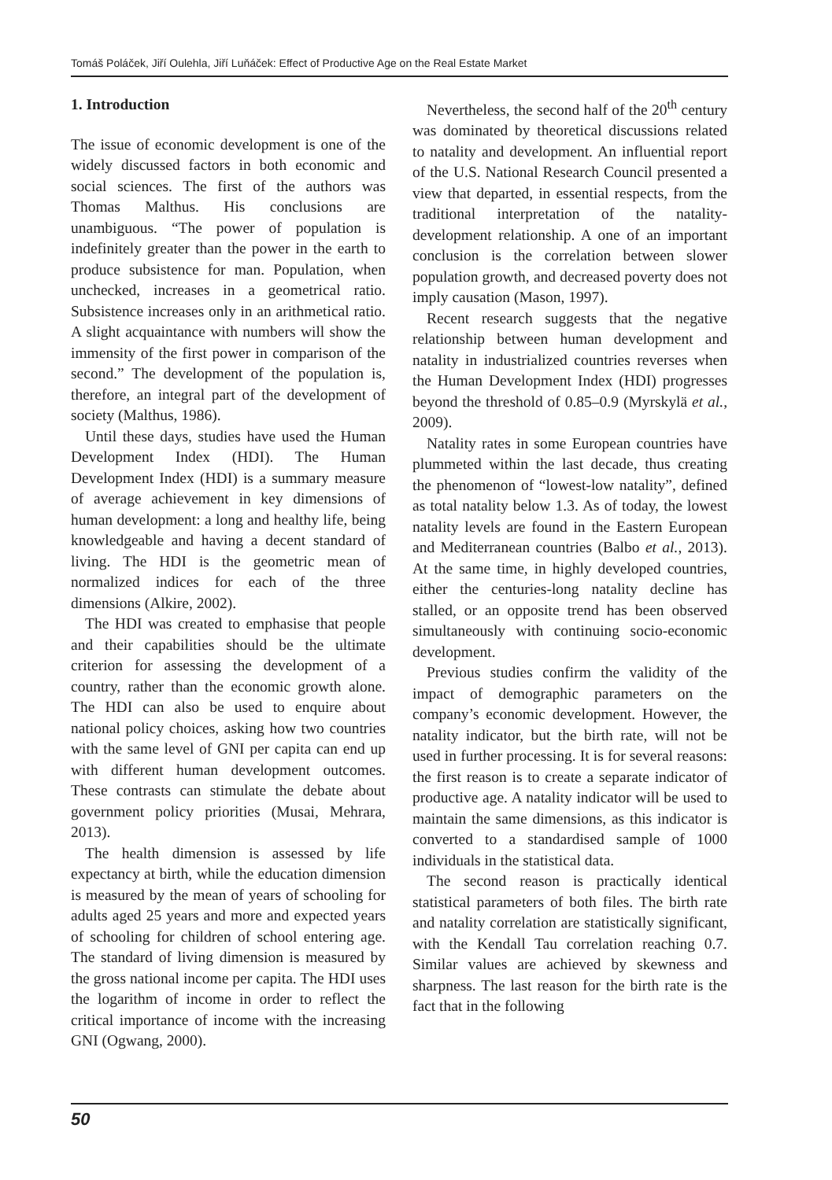Tomáš Poláček, Jiří Oulehla, Jiří Luňáček: Effect of Productive Age on the Real Estate Market
1. Introduction
The issue of economic development is one of the widely discussed factors in both economic and social sciences. The first of the authors was Thomas Malthus. His conclusions are unambiguous. “The power of population is indefinitely greater than the power in the earth to produce subsistence for man. Population, when unchecked, increases in a geometrical ratio. Subsistence increases only in an arithmetical ratio. A slight acquaintance with numbers will show the immensity of the first power in comparison of the second.” The development of the population is, therefore, an integral part of the development of society (Malthus, 1986).
Until these days, studies have used the Human Development Index (HDI). The Human Development Index (HDI) is a summary measure of average achievement in key dimensions of human development: a long and healthy life, being knowledgeable and having a decent standard of living. The HDI is the geometric mean of normalized indices for each of the three dimensions (Alkire, 2002).
The HDI was created to emphasise that people and their capabilities should be the ultimate criterion for assessing the development of a country, rather than the economic growth alone. The HDI can also be used to enquire about national policy choices, asking how two countries with the same level of GNI per capita can end up with different human development outcomes. These contrasts can stimulate the debate about government policy priorities (Musai, Mehrara, 2013).
The health dimension is assessed by life expectancy at birth, while the education dimension is measured by the mean of years of schooling for adults aged 25 years and more and expected years of schooling for children of school entering age. The standard of living dimension is measured by the gross national income per capita. The HDI uses the logarithm of income in order to reflect the critical importance of income with the increasing GNI (Ogwang, 2000).
Nevertheless, the second half of the 20<sup>th</sup> century was dominated by theoretical discussions related to natality and development. An influential report of the U.S. National Research Council presented a view that departed, in essential respects, from the traditional interpretation of the natality-development relationship. A one of an important conclusion is the correlation between slower population growth, and decreased poverty does not imply causation (Mason, 1997).
Recent research suggests that the negative relationship between human development and natality in industrialized countries reverses when the Human Development Index (HDI) progresses beyond the threshold of 0.85–0.9 (Myrskylä et al., 2009).
Natality rates in some European countries have plummeted within the last decade, thus creating the phenomenon of “lowest-low natality”, defined as total natality below 1.3. As of today, the lowest natality levels are found in the Eastern European and Mediterranean countries (Balbo et al., 2013). At the same time, in highly developed countries, either the centuries-long natality decline has stalled, or an opposite trend has been observed simultaneously with continuing socio-economic development.
Previous studies confirm the validity of the impact of demographic parameters on the company’s economic development. However, the natality indicator, but the birth rate, will not be used in further processing. It is for several reasons: the first reason is to create a separate indicator of productive age. A natality indicator will be used to maintain the same dimensions, as this indicator is converted to a standardised sample of 1000 individuals in the statistical data.
The second reason is practically identical statistical parameters of both files. The birth rate and natality correlation are statistically significant, with the Kendall Tau correlation reaching 0.7. Similar values are achieved by skewness and sharpness. The last reason for the birth rate is the fact that in the following
50